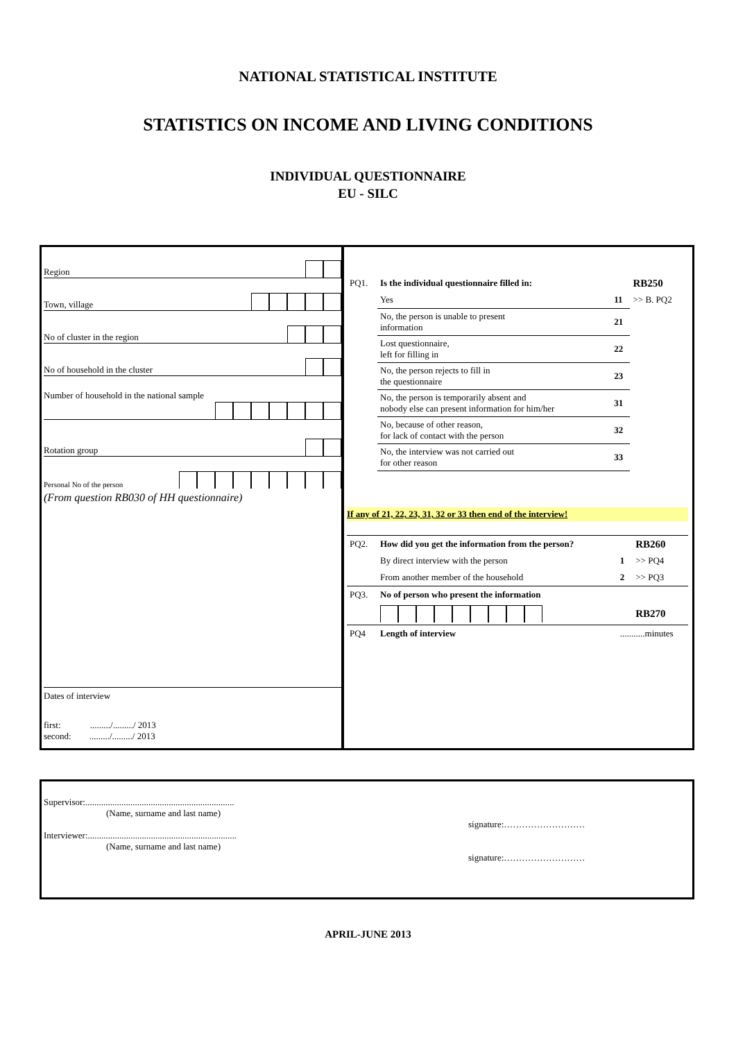NATIONAL STATISTICAL INSTITUTE
STATISTICS ON INCOME AND LIVING CONDITIONS
INDIVIDUAL QUESTIONNAIRE
EU - SILC
Region
Town, village
No of cluster in the region
No of household in the cluster
Number of household in the national sample
Rotation group
Personal No of the person
(From question RB030 of HH questionnaire)
Dates of interview
first: ........./........./ 2013
second: ........./........./ 2013
| PQ1. | Is the individual questionnaire filled in: | | RB250 |
| | Yes | 11 | >> B. PQ2 |
| | No, the person is unable to present information | 21 | |
| | Lost questionnaire, left for filling in | 22 | |
| | No, the person rejects to fill in the questionnaire | 23 | |
| | No, the person is temporarily absent and nobody else can present information for him/her | 31 | |
| | No, because of other reason, for lack of contact with the person | 32 | |
| | No, the interview was not carried out for other reason | 33 | |
If any of 21, 22, 23, 31, 32 or 33 then end of the interview!
| PQ2. | How did you get the information from the person? | | RB260 |
| | By direct interview with the person | 1 | >> PQ4 |
| | From another member of the household | 2 | >> PQ3 |
| PQ3. | No of person who present the information | | |
| | | | RB270 |
| PQ4 | Length of interview | ...........minutes | |
Supervisor:..................................................................
(Name, surname and last name)
signature:………………………
Interviewer:..................................................................
(Name, surname and last name)
signature:………………………
APRIL-JUNE 2013